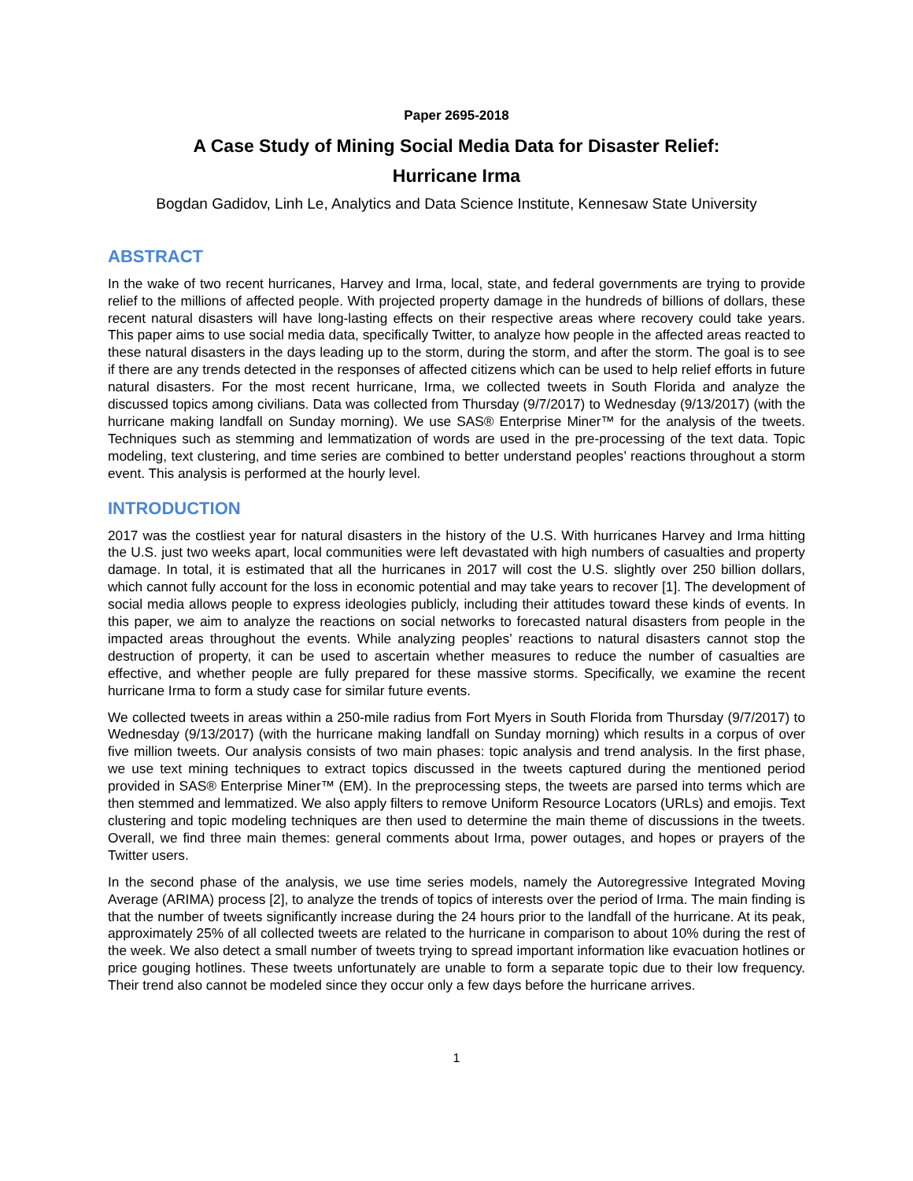Paper 2695-2018
A Case Study of Mining Social Media Data for Disaster Relief:
Hurricane Irma
Bogdan Gadidov, Linh Le, Analytics and Data Science Institute, Kennesaw State University
ABSTRACT
In the wake of two recent hurricanes, Harvey and Irma, local, state, and federal governments are trying to provide relief to the millions of affected people. With projected property damage in the hundreds of billions of dollars, these recent natural disasters will have long-lasting effects on their respective areas where recovery could take years. This paper aims to use social media data, specifically Twitter, to analyze how people in the affected areas reacted to these natural disasters in the days leading up to the storm, during the storm, and after the storm. The goal is to see if there are any trends detected in the responses of affected citizens which can be used to help relief efforts in future natural disasters. For the most recent hurricane, Irma, we collected tweets in South Florida and analyze the discussed topics among civilians. Data was collected from Thursday (9/7/2017) to Wednesday (9/13/2017) (with the hurricane making landfall on Sunday morning). We use SAS® Enterprise Miner™ for the analysis of the tweets. Techniques such as stemming and lemmatization of words are used in the pre-processing of the text data. Topic modeling, text clustering, and time series are combined to better understand peoples’ reactions throughout a storm event. This analysis is performed at the hourly level.
INTRODUCTION
2017 was the costliest year for natural disasters in the history of the U.S. With hurricanes Harvey and Irma hitting the U.S. just two weeks apart, local communities were left devastated with high numbers of casualties and property damage. In total, it is estimated that all the hurricanes in 2017 will cost the U.S. slightly over 250 billion dollars, which cannot fully account for the loss in economic potential and may take years to recover [1]. The development of social media allows people to express ideologies publicly, including their attitudes toward these kinds of events. In this paper, we aim to analyze the reactions on social networks to forecasted natural disasters from people in the impacted areas throughout the events. While analyzing peoples’ reactions to natural disasters cannot stop the destruction of property, it can be used to ascertain whether measures to reduce the number of casualties are effective, and whether people are fully prepared for these massive storms. Specifically, we examine the recent hurricane Irma to form a study case for similar future events.
We collected tweets in areas within a 250-mile radius from Fort Myers in South Florida from Thursday (9/7/2017) to Wednesday (9/13/2017) (with the hurricane making landfall on Sunday morning) which results in a corpus of over five million tweets. Our analysis consists of two main phases: topic analysis and trend analysis. In the first phase, we use text mining techniques to extract topics discussed in the tweets captured during the mentioned period provided in SAS® Enterprise Miner™ (EM). In the preprocessing steps, the tweets are parsed into terms which are then stemmed and lemmatized. We also apply filters to remove Uniform Resource Locators (URLs) and emojis. Text clustering and topic modeling techniques are then used to determine the main theme of discussions in the tweets. Overall, we find three main themes: general comments about Irma, power outages, and hopes or prayers of the Twitter users.
In the second phase of the analysis, we use time series models, namely the Autoregressive Integrated Moving Average (ARIMA) process [2], to analyze the trends of topics of interests over the period of Irma. The main finding is that the number of tweets significantly increase during the 24 hours prior to the landfall of the hurricane. At its peak, approximately 25% of all collected tweets are related to the hurricane in comparison to about 10% during the rest of the week. We also detect a small number of tweets trying to spread important information like evacuation hotlines or price gouging hotlines. These tweets unfortunately are unable to form a separate topic due to their low frequency. Their trend also cannot be modeled since they occur only a few days before the hurricane arrives.
1